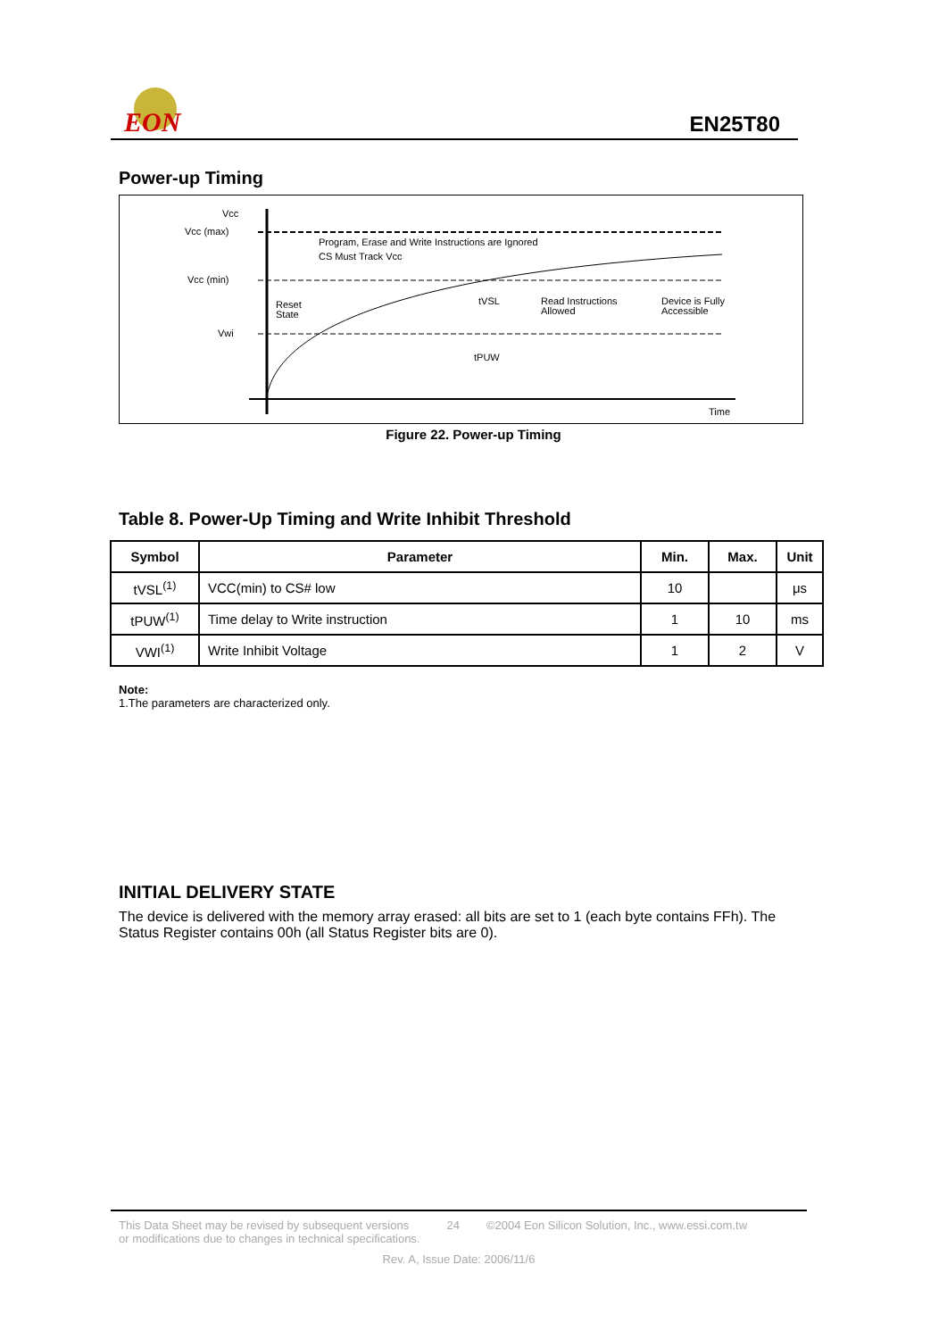EON
EN25T80
Power-up Timing
Vcc
Vcc (max)
Vcc (min)
Vwi
Program, Erase and Write Instructions are Ignored
CS Must Track Vcc
Reset
State
tVSL
Read Instructions
Allowed
Device is Fully
Accessible
tPUW
Time
Figure 22. Power-up Timing
Table 8. Power-Up Timing and Write Inhibit Threshold
| Symbol | Parameter | Min. | Max. | Unit |
| --- | --- | --- | --- | --- |
| tVSL<sup>(1)</sup> | VCC(min) to CS# low | 10 | | μs |
| tPUW<sup>(1)</sup> | Time delay to Write instruction | 1 | 10 | ms |
| VWI<sup>(1)</sup> | Write Inhibit Voltage | 1 | 2 | V |
Note:
1.The parameters are characterized only.
INITIAL DELIVERY STATE
The device is delivered with the memory array erased: all bits are set to 1 (each byte contains FFh). The Status Register contains 00h (all Status Register bits are 0).
This Data Sheet may be revised by subsequent versions
or modifications due to changes in technical specifications. 24 ©2004 Eon Silicon Solution, Inc., www.essi.com.tw
Rev. A, Issue Date: 2006/11/6